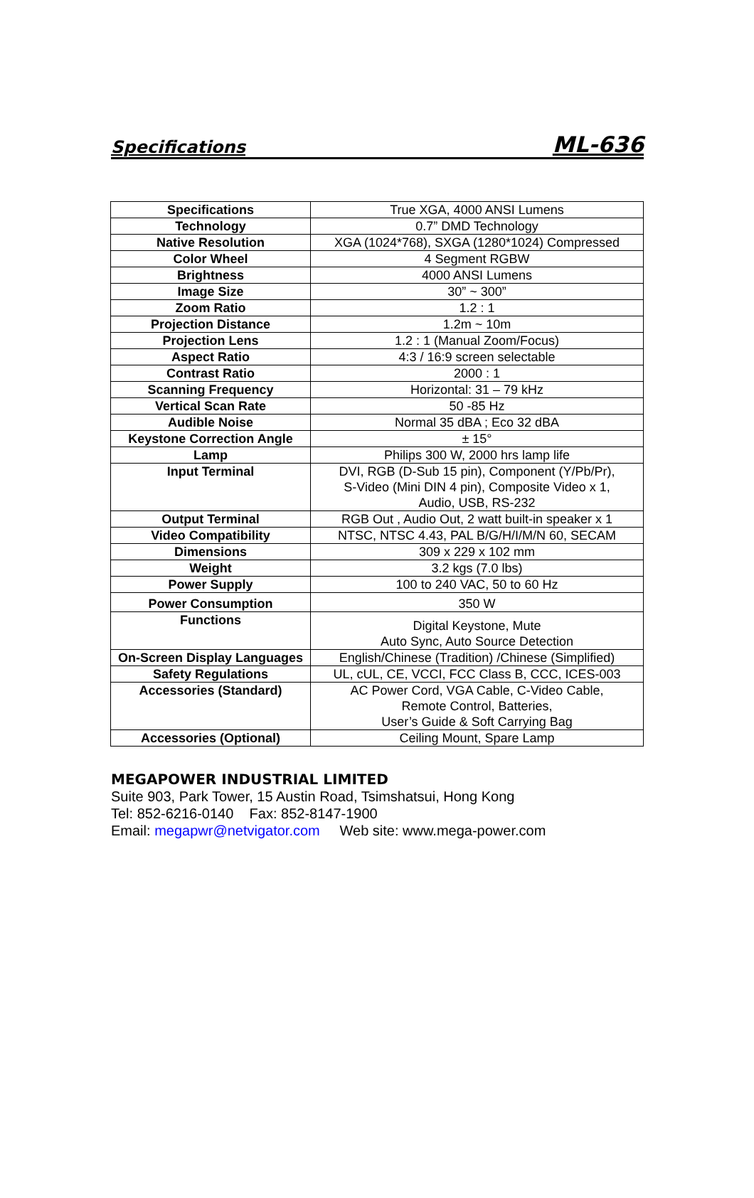Specifications ML-636
| Specifications | True XGA, 4000 ANSI Lumens |
| Technology | 0.7” DMD Technology |
| Native Resolution | XGA (1024*768), SXGA (1280*1024) Compressed |
| Color Wheel | 4 Segment RGBW |
| Brightness | 4000 ANSI Lumens |
| Image Size | 30” ~ 300” |
| Zoom Ratio | 1.2 : 1 |
| Projection Distance | 1.2m ~ 10m |
| Projection Lens | 1.2 : 1 (Manual Zoom/Focus) |
| Aspect Ratio | 4:3 / 16:9 screen selectable |
| Contrast Ratio | 2000 : 1 |
| Scanning Frequency | Horizontal: 31 – 79 kHz |
| Vertical Scan Rate | 50 -85 Hz |
| Audible Noise | Normal 35 dBA ; Eco 32 dBA |
| Keystone Correction Angle | ± 15° |
| Lamp | Philips 300 W, 2000 hrs lamp life |
| Input Terminal | DVI, RGB (D-Sub 15 pin), Component (Y/Pb/Pr), S-Video (Mini DIN 4 pin), Composite Video x 1, Audio, USB, RS-232 |
| Output Terminal | RGB Out , Audio Out, 2 watt built-in speaker x 1 |
| Video Compatibility | NTSC, NTSC 4.43, PAL B/G/H/I/M/N 60, SECAM |
| Dimensions | 309 x 229 x 102 mm |
| Weight | 3.2 kgs (7.0 lbs) |
| Power Supply | 100 to 240 VAC, 50 to 60 Hz |
| Power Consumption | 350 W |
| Functions | Digital Keystone, Mute Auto Sync, Auto Source Detection |
| On-Screen Display Languages | English/Chinese (Tradition) /Chinese (Simplified) |
| Safety Regulations | UL, cUL, CE, VCCI, FCC Class B, CCC, ICES-003 |
| Accessories (Standard) | AC Power Cord, VGA Cable, C-Video Cable, Remote Control, Batteries, User’s Guide & Soft Carrying Bag |
| Accessories (Optional) | Ceiling Mount, Spare Lamp |
MEGAPOWER INDUSTRIAL LIMITED
Suite 903, Park Tower, 15 Austin Road, Tsimshatsui, Hong Kong
Tel: 852-6216-0140 Fax: 852-8147-1900
Email: megapwr@netvigator.com Web site: www.mega-power.com